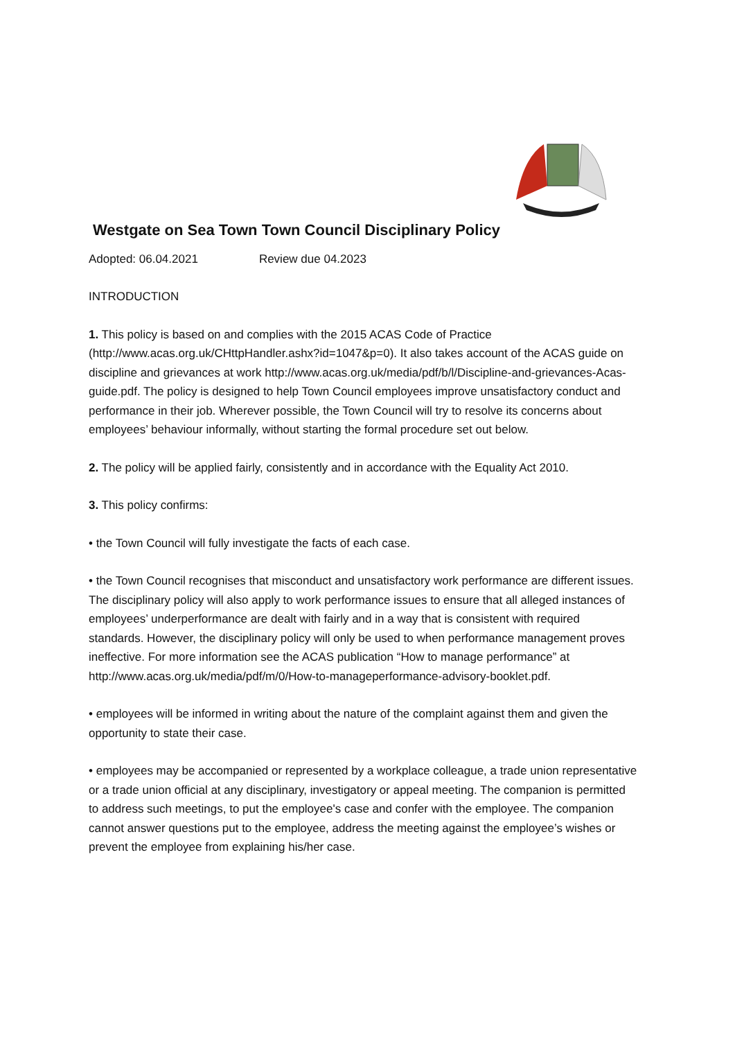Westgate on Sea Town Town Council Disciplinary Policy
Adopted: 06.04.2021 Review due 04.2023
INTRODUCTION
1. This policy is based on and complies with the 2015 ACAS Code of Practice (http://www.acas.org.uk/CHttpHandler.ashx?id=1047&p=0). It also takes account of the ACAS guide on discipline and grievances at work http://www.acas.org.uk/media/pdf/b/l/Discipline-and-grievances-Acas-guide.pdf. The policy is designed to help Town Council employees improve unsatisfactory conduct and performance in their job. Wherever possible, the Town Council will try to resolve its concerns about employees’ behaviour informally, without starting the formal procedure set out below.
2. The policy will be applied fairly, consistently and in accordance with the Equality Act 2010.
3. This policy confirms:
• the Town Council will fully investigate the facts of each case.
• the Town Council recognises that misconduct and unsatisfactory work performance are different issues. The disciplinary policy will also apply to work performance issues to ensure that all alleged instances of employees’ underperformance are dealt with fairly and in a way that is consistent with required standards. However, the disciplinary policy will only be used to when performance management proves ineffective. For more information see the ACAS publication “How to manage performance” at http://www.acas.org.uk/media/pdf/m/0/How-to-manageperformance-advisory-booklet.pdf.
• employees will be informed in writing about the nature of the complaint against them and given the opportunity to state their case.
• employees may be accompanied or represented by a workplace colleague, a trade union representative or a trade union official at any disciplinary, investigatory or appeal meeting. The companion is permitted to address such meetings, to put the employee's case and confer with the employee. The companion cannot answer questions put to the employee, address the meeting against the employee’s wishes or prevent the employee from explaining his/her case.